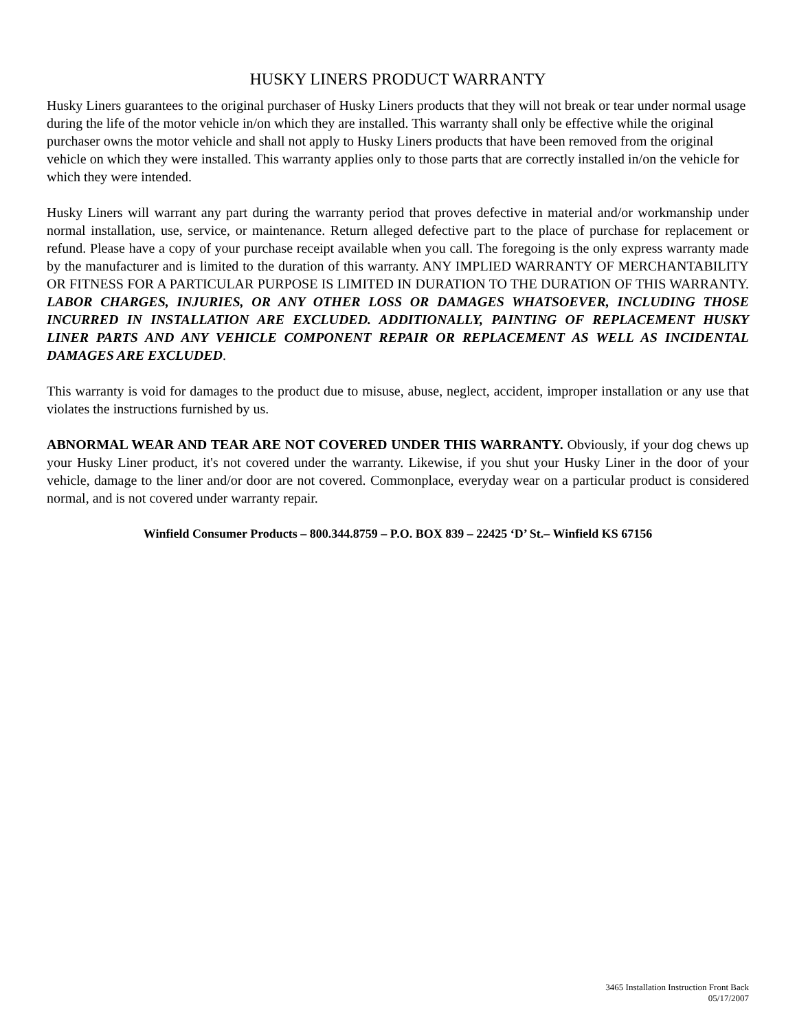HUSKY LINERS PRODUCT WARRANTY
Husky Liners guarantees to the original purchaser of Husky Liners products that they will not break or tear under normal usage during the life of the motor vehicle in/on which they are installed. This warranty shall only be effective while the original purchaser owns the motor vehicle and shall not apply to Husky Liners products that have been removed from the original vehicle on which they were installed. This warranty applies only to those parts that are correctly installed in/on the vehicle for which they were intended.
Husky Liners will warrant any part during the warranty period that proves defective in material and/or workmanship under normal installation, use, service, or maintenance. Return alleged defective part to the place of purchase for replacement or refund. Please have a copy of your purchase receipt available when you call. The foregoing is the only express warranty made by the manufacturer and is limited to the duration of this warranty. ANY IMPLIED WARRANTY OF MERCHANTABILITY OR FITNESS FOR A PARTICULAR PURPOSE IS LIMITED IN DURATION TO THE DURATION OF THIS WARRANTY. LABOR CHARGES, INJURIES, OR ANY OTHER LOSS OR DAMAGES WHATSOEVER, INCLUDING THOSE INCURRED IN INSTALLATION ARE EXCLUDED. ADDITIONALLY, PAINTING OF REPLACEMENT HUSKY LINER PARTS AND ANY VEHICLE COMPONENT REPAIR OR REPLACEMENT AS WELL AS INCIDENTAL DAMAGES ARE EXCLUDED.
This warranty is void for damages to the product due to misuse, abuse, neglect, accident, improper installation or any use that violates the instructions furnished by us.
ABNORMAL WEAR AND TEAR ARE NOT COVERED UNDER THIS WARRANTY. Obviously, if your dog chews up your Husky Liner product, it's not covered under the warranty. Likewise, if you shut your Husky Liner in the door of your vehicle, damage to the liner and/or door are not covered. Commonplace, everyday wear on a particular product is considered normal, and is not covered under warranty repair.
Winfield Consumer Products – 800.344.8759 – P.O. BOX 839 – 22425 ‘D’ St.– Winfield KS 67156
3465 Installation Instruction Front Back
05/17/2007